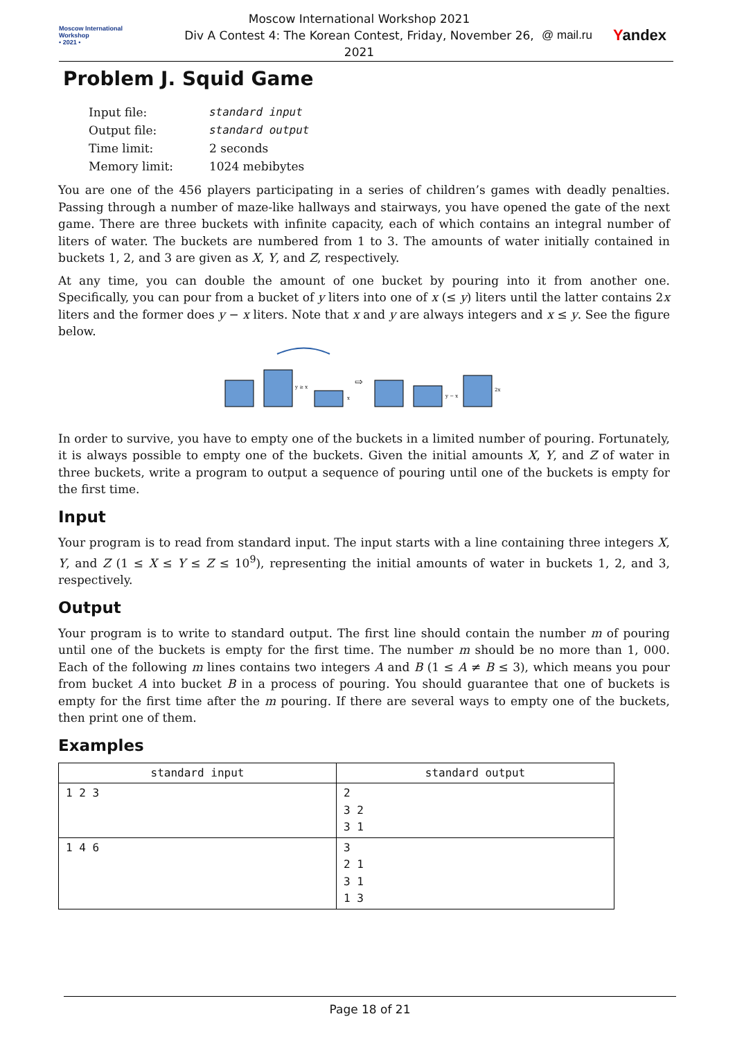Moscow International
Workshop
• 2021 •
Moscow International Workshop 2021
Div A Contest 4: The Korean Contest, Friday, November 26, 2021
@ mail.ru Yandex
Problem J. Squid Game
| Input file: | standard input |
| Output file: | standard output |
| Time limit: | 2 seconds |
| Memory limit: | 1024 mebibytes |
You are one of the 456 players participating in a series of children’s games with deadly penalties. Passing through a number of maze-like hallways and stairways, you have opened the gate of the next game. There are three buckets with infinite capacity, each of which contains an integral number of liters of water. The buckets are numbered from 1 to 3. The amounts of water initially contained in buckets 1, 2, and 3 are given as X, Y, and Z, respectively.
At any time, you can double the amount of one bucket by pouring into it from another one. Specifically, you can pour from a bucket of y liters into one of x (≤ y) liters until the latter contains 2x liters and the former does y − x liters. Note that x and y are always integers and x ≤ y. See the figure below.
⇨
y ≥ x
x
y − x
2x
In order to survive, you have to empty one of the buckets in a limited number of pouring. Fortunately, it is always possible to empty one of the buckets. Given the initial amounts X, Y, and Z of water in three buckets, write a program to output a sequence of pouring until one of the buckets is empty for the first time.
Input
Your program is to read from standard input. The input starts with a line containing three integers X, Y, and Z (1 ≤ X ≤ Y ≤ Z ≤ 10<sup>9</sup>), representing the initial amounts of water in buckets 1, 2, and 3, respectively.
Output
Your program is to write to standard output. The first line should contain the number m of pouring until one of the buckets is empty for the first time. The number m should be no more than 1, 000. Each of the following m lines contains two integers A and B (1 ≤ A ≠ B ≤ 3), which means you pour from bucket A into bucket B in a process of pouring. You should guarantee that one of buckets is empty for the first time after the m pouring. If there are several ways to empty one of the buckets, then print one of them.
Examples
| standard input | standard output |
| --- | --- |
| 1 2 3 | 2 3 2 3 1 |
| 1 4 6 | 3 2 1 3 1 1 3 |
Page 18 of 21